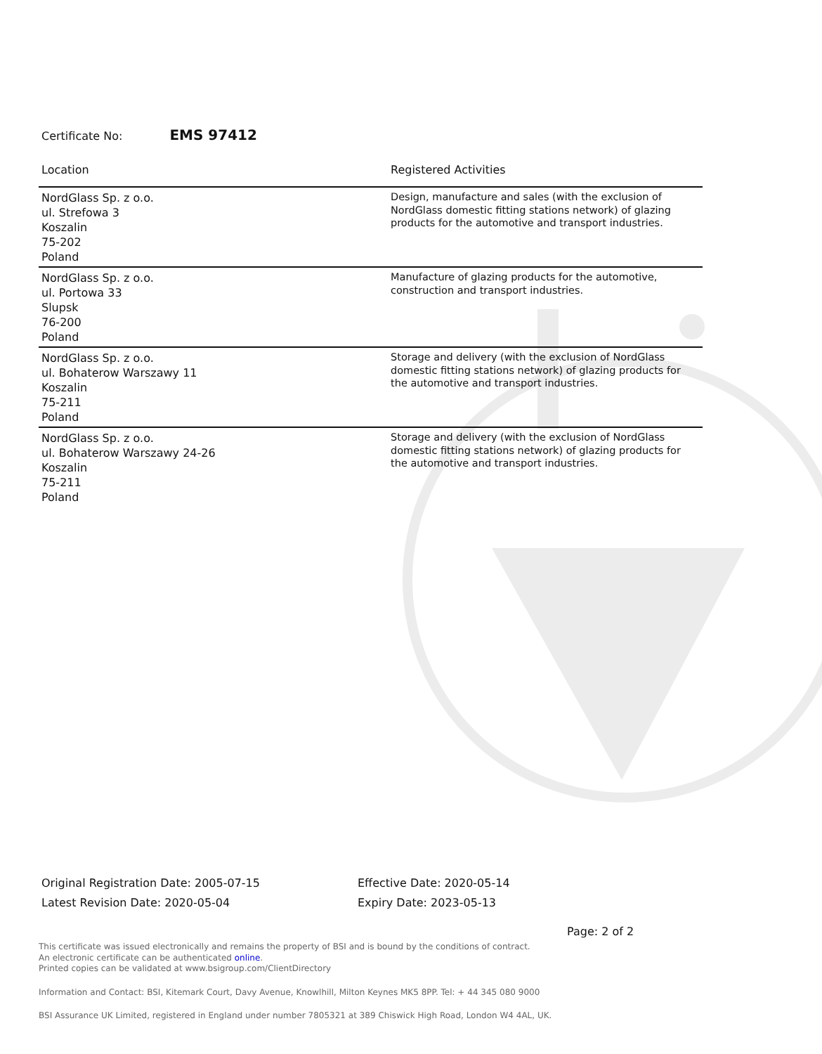Certificate No: EMS 97412
| Location | Registered Activities |
| --- | --- |
| NordGlass Sp. z o.o. ul. Strefowa 3 Koszalin 75-202 Poland | Design, manufacture and sales (with the exclusion of NordGlass domestic fitting stations network) of glazing products for the automotive and transport industries. |
| NordGlass Sp. z o.o. ul. Portowa 33 Slupsk 76-200 Poland | Manufacture of glazing products for the automotive, construction and transport industries. |
| NordGlass Sp. z o.o. ul. Bohaterow Warszawy 11 Koszalin 75-211 Poland | Storage and delivery (with the exclusion of NordGlass domestic fitting stations network) of glazing products for the automotive and transport industries. |
| NordGlass Sp. z o.o. ul. Bohaterow Warszawy 24-26 Koszalin 75-211 Poland | Storage and delivery (with the exclusion of NordGlass domestic fitting stations network) of glazing products for the automotive and transport industries. |
Original Registration Date: 2005-07-15
Latest Revision Date: 2020-05-04
Effective Date: 2020-05-14
Expiry Date: 2023-05-13
Page: 2 of 2
This certificate was issued electronically and remains the property of BSI and is bound by the conditions of contract.
An electronic certificate can be authenticated online.
Printed copies can be validated at www.bsigroup.com/ClientDirectory
Information and Contact: BSI, Kitemark Court, Davy Avenue, Knowlhill, Milton Keynes MK5 8PP. Tel: + 44 345 080 9000
BSI Assurance UK Limited, registered in England under number 7805321 at 389 Chiswick High Road, London W4 4AL, UK.